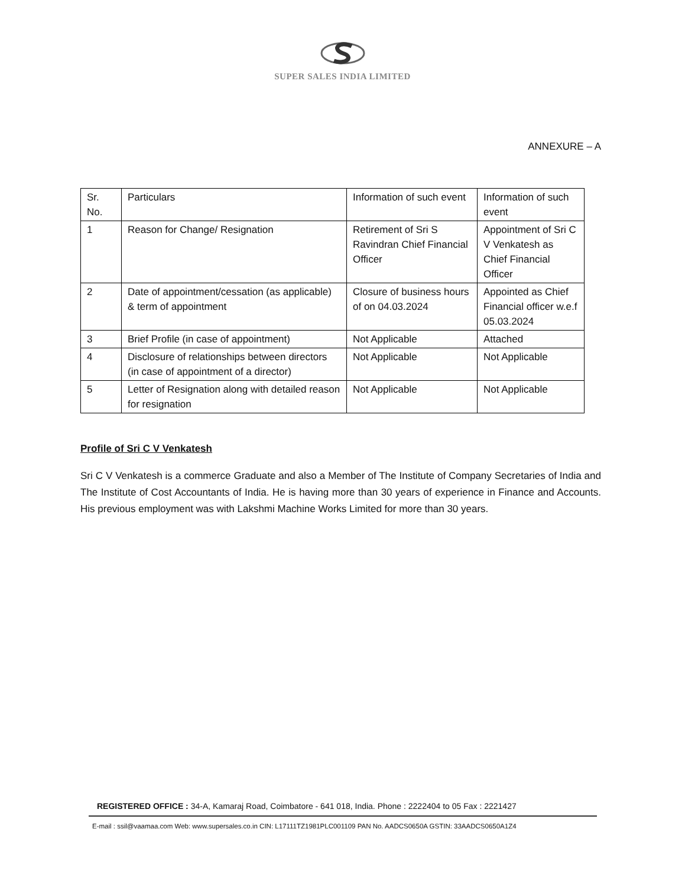SUPER SALES INDIA LIMITED
ANNEXURE – A
| Sr. No. | Particulars | Information of such event | Information of such event |
| 1 | Reason for Change/ Resignation | Retirement of Sri S Ravindran Chief Financial Officer | Appointment of Sri C V Venkatesh as Chief Financial Officer |
| 2 | Date of appointment/cessation (as applicable) & term of appointment | Closure of business hours of on 04.03.2024 | Appointed as Chief Financial officer w.e.f 05.03.2024 |
| 3 | Brief Profile (in case of appointment) | Not Applicable | Attached |
| 4 | Disclosure of relationships between directors (in case of appointment of a director) | Not Applicable | Not Applicable |
| 5 | Letter of Resignation along with detailed reason for resignation | Not Applicable | Not Applicable |
Profile of Sri C V Venkatesh
Sri C V Venkatesh is a commerce Graduate and also a Member of The Institute of Company Secretaries of India and The Institute of Cost Accountants of India. He is having more than 30 years of experience in Finance and Accounts. His previous employment was with Lakshmi Machine Works Limited for more than 30 years.
REGISTERED OFFICE : 34-A, Kamaraj Road, Coimbatore - 641 018, India. Phone : 2222404 to 05 Fax : 2221427
E-mail : ssil@vaamaa.com Web: www.supersales.co.in CIN: L17111TZ1981PLC001109 PAN No. AADCS0650A GSTIN: 33AADCS0650A1Z4